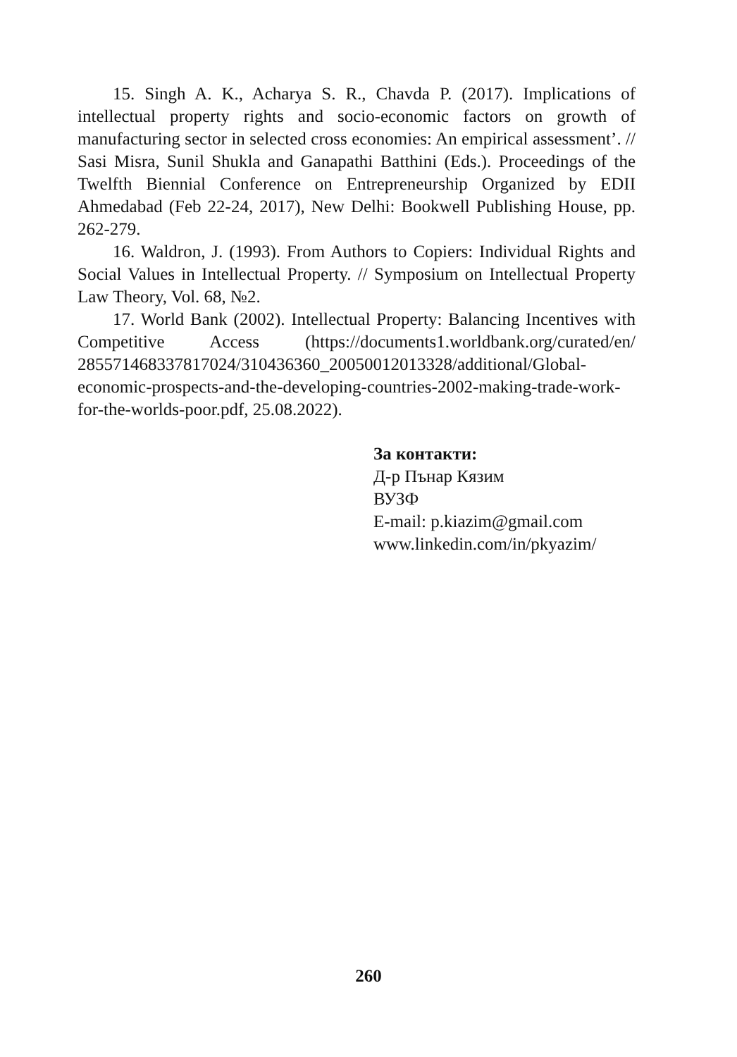15. Singh A. K., Acharya S. R., Chavda P. (2017). Implications of intellectual property rights and socio-economic factors on growth of manufacturing sector in selected cross economies: An empirical assessment’. // Sasi Misra, Sunil Shukla and Ganapathi Batthini (Eds.). Proceedings of the Twelfth Biennial Conference on Entrepreneurship Organized by EDII Ahmedabad (Feb 22-24, 2017), New Delhi: Bookwell Publishing House, pp. 262-279.
16. Waldron, J. (1993). From Authors to Copiers: Individual Rights and Social Values in Intellectual Property. // Symposium on Intellectual Property Law Theory, Vol. 68, №2.
17. World Bank (2002). Intellectual Property: Balancing Incentives with Competitive Access (https://documents1.worldbank.org/curated/en/ 285571468337817024/310436360_20050012013328/additional/Global-economic-prospects-and-the-developing-countries-2002-making-trade-work-for-the-worlds-poor.pdf, 25.08.2022).
За контакти:
Д-р Пънар Кязим
ВУЗФ
E-mail: p.kiazim@gmail.com
www.linkedin.com/in/pkyazim/
260